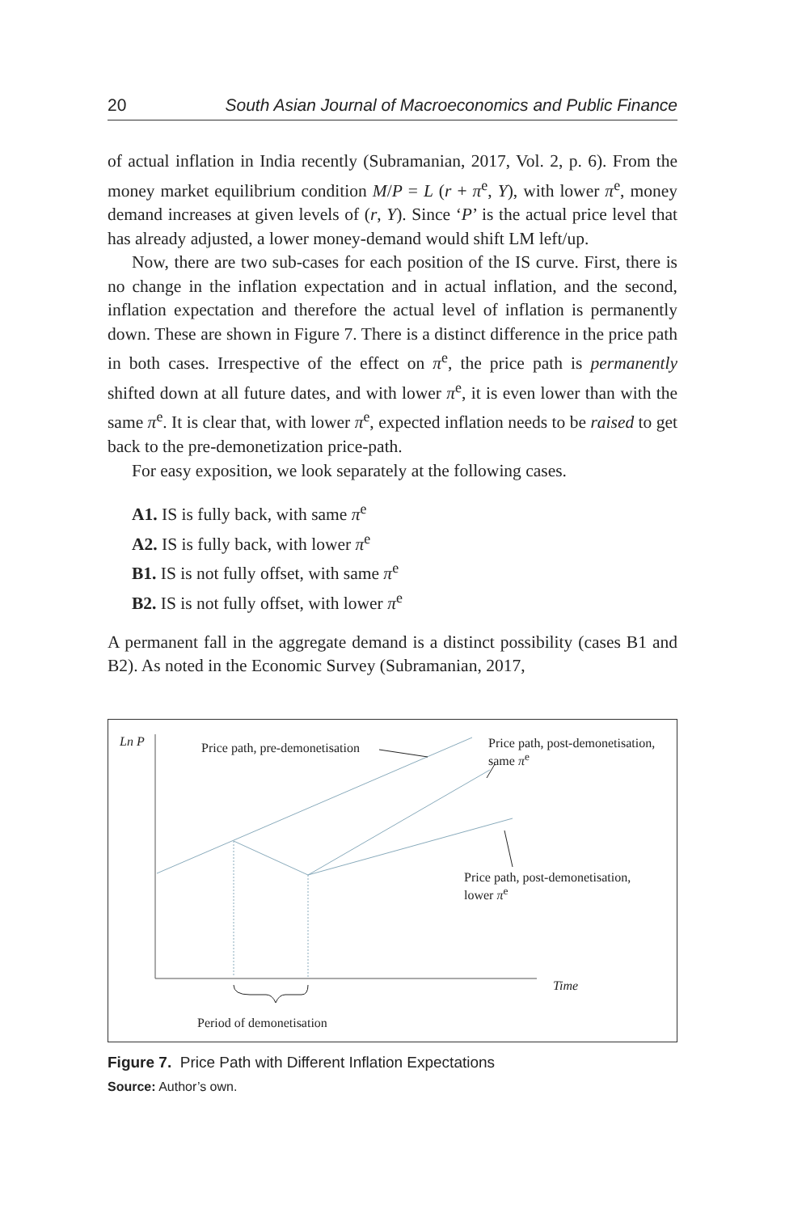20 South Asian Journal of Macroeconomics and Public Finance
of actual inflation in India recently (Subramanian, 2017, Vol. 2, p. 6). From the money market equilibrium condition M/P = L (r + π<sup>e</sup>, Y), with lower π<sup>e</sup>, money demand increases at given levels of (r, Y). Since ‘P’ is the actual price level that has already adjusted, a lower money-demand would shift LM left/up.
Now, there are two sub-cases for each position of the IS curve. First, there is no change in the inflation expectation and in actual inflation, and the second, inflation expectation and therefore the actual level of inflation is permanently down. These are shown in Figure 7. There is a distinct difference in the price path in both cases. Irrespective of the effect on π<sup>e</sup>, the price path is permanently shifted down at all future dates, and with lower π<sup>e</sup>, it is even lower than with the same π<sup>e</sup>. It is clear that, with lower π<sup>e</sup>, expected inflation needs to be raised to get back to the pre-demonetization price-path.
For easy exposition, we look separately at the following cases.
A1. IS is fully back, with same π<sup>e</sup>
A2. IS is fully back, with lower π<sup>e</sup>
B1. IS is not fully offset, with same π<sup>e</sup>
B2. IS is not fully offset, with lower π<sup>e</sup>
A permanent fall in the aggregate demand is a distinct possibility (cases B1 and B2). As noted in the Economic Survey (Subramanian, 2017,
Ln P Price path, pre-demonetisation
Price path, post-demonetisation,
same π<sup>e</sup>
Price path, post-demonetisation,
lower π<sup>e</sup>
Time
Period of demonetisation
Figure 7. Price Path with Different Inflation Expectations
Source: Author’s own.